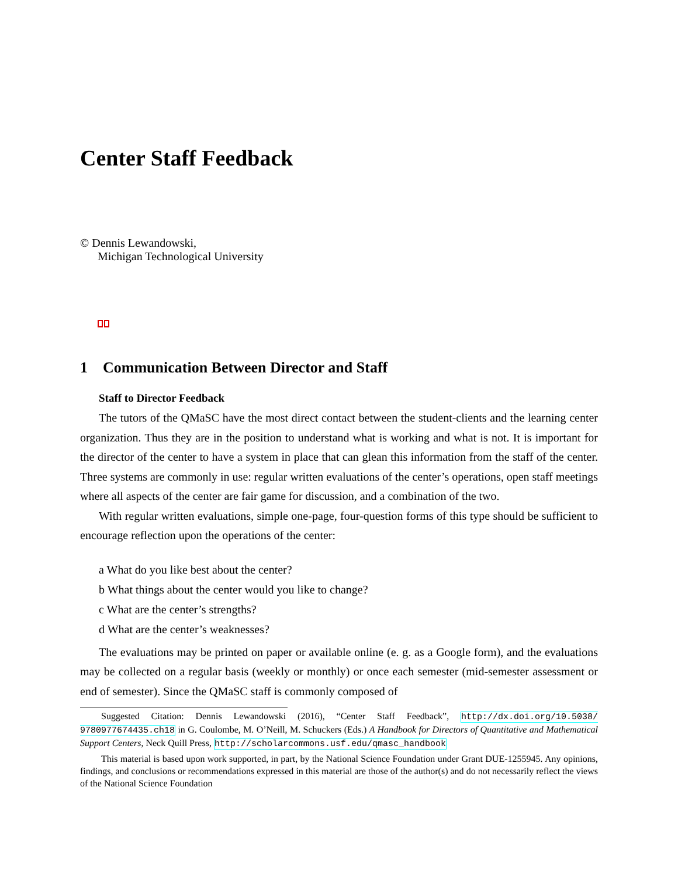Center Staff Feedback
© Dennis Lewandowski,
Michigan Technological University
1 Communication Between Director and Staff
Staff to Director Feedback
The tutors of the QMaSC have the most direct contact between the student-clients and the learning center organization. Thus they are in the position to understand what is working and what is not. It is important for the director of the center to have a system in place that can glean this information from the staff of the center. Three systems are commonly in use: regular written evaluations of the center’s operations, open staff meetings where all aspects of the center are fair game for discussion, and a combination of the two.
With regular written evaluations, simple one-page, four-question forms of this type should be sufficient to encourage reflection upon the operations of the center:
a What do you like best about the center?
b What things about the center would you like to change?
c What are the center’s strengths?
d What are the center’s weaknesses?
The evaluations may be printed on paper or available online (e. g. as a Google form), and the evaluations may be collected on a regular basis (weekly or monthly) or once each semester (mid-semester assessment or end of semester). Since the QMaSC staff is commonly composed of
Suggested Citation: Dennis Lewandowski (2016), “Center Staff Feedback”, http://dx.doi.org/10.5038/ 9780977674435.ch18 in G. Coulombe, M. O’Neill, M. Schuckers (Eds.) A Handbook for Directors of Quantitative and Mathematical Support Centers, Neck Quill Press, http://scholarcommons.usf.edu/qmasc_handbook
This material is based upon work supported, in part, by the National Science Foundation under Grant DUE-1255945. Any opinions, findings, and conclusions or recommendations expressed in this material are those of the author(s) and do not necessarily reflect the views of the National Science Foundation